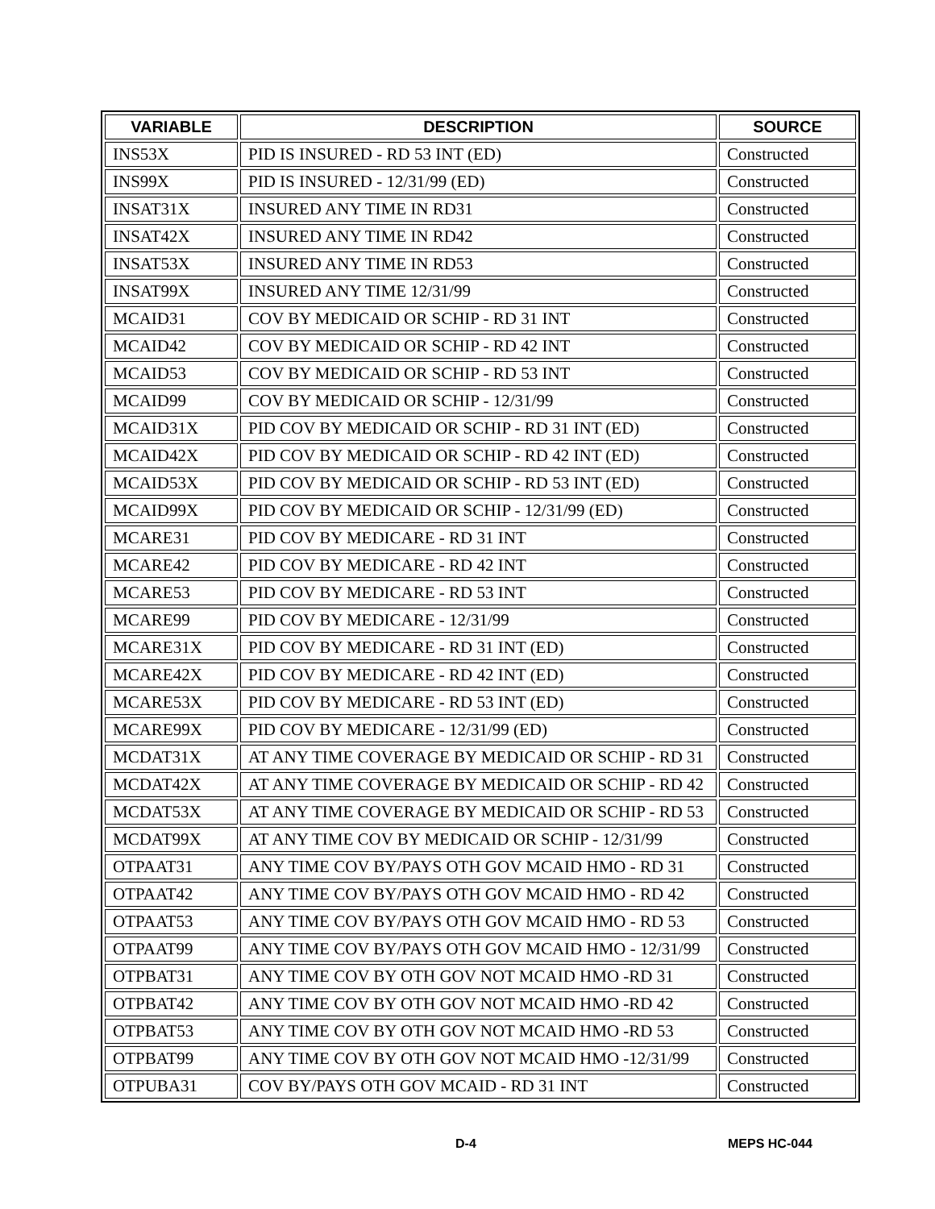| VARIABLE | DESCRIPTION | SOURCE |
| --- | --- | --- |
| INS53X | PID IS INSURED - RD 53 INT (ED) | Constructed |
| INS99X | PID IS INSURED - 12/31/99 (ED) | Constructed |
| INSAT31X | INSURED ANY TIME IN RD31 | Constructed |
| INSAT42X | INSURED ANY TIME IN RD42 | Constructed |
| INSAT53X | INSURED ANY TIME IN RD53 | Constructed |
| INSAT99X | INSURED ANY TIME 12/31/99 | Constructed |
| MCAID31 | COV BY MEDICAID OR SCHIP - RD 31 INT | Constructed |
| MCAID42 | COV BY MEDICAID OR SCHIP - RD 42 INT | Constructed |
| MCAID53 | COV BY MEDICAID OR SCHIP - RD 53 INT | Constructed |
| MCAID99 | COV BY MEDICAID OR SCHIP - 12/31/99 | Constructed |
| MCAID31X | PID COV BY MEDICAID OR SCHIP - RD 31 INT (ED) | Constructed |
| MCAID42X | PID COV BY MEDICAID OR SCHIP - RD 42 INT (ED) | Constructed |
| MCAID53X | PID COV BY MEDICAID OR SCHIP - RD 53 INT (ED) | Constructed |
| MCAID99X | PID COV BY MEDICAID OR SCHIP - 12/31/99 (ED) | Constructed |
| MCARE31 | PID COV BY MEDICARE - RD 31 INT | Constructed |
| MCARE42 | PID COV BY MEDICARE - RD 42 INT | Constructed |
| MCARE53 | PID COV BY MEDICARE - RD 53 INT | Constructed |
| MCARE99 | PID COV BY MEDICARE - 12/31/99 | Constructed |
| MCARE31X | PID COV BY MEDICARE - RD 31 INT (ED) | Constructed |
| MCARE42X | PID COV BY MEDICARE - RD 42 INT (ED) | Constructed |
| MCARE53X | PID COV BY MEDICARE - RD 53 INT (ED) | Constructed |
| MCARE99X | PID COV BY MEDICARE - 12/31/99 (ED) | Constructed |
| MCDAT31X | AT ANY TIME COVERAGE BY MEDICAID OR SCHIP - RD 31 | Constructed |
| MCDAT42X | AT ANY TIME COVERAGE BY MEDICAID OR SCHIP - RD 42 | Constructed |
| MCDAT53X | AT ANY TIME COVERAGE BY MEDICAID OR SCHIP - RD 53 | Constructed |
| MCDAT99X | AT ANY TIME COV BY MEDICAID OR SCHIP - 12/31/99 | Constructed |
| OTPAAT31 | ANY TIME COV BY/PAYS OTH GOV MCAID HMO - RD 31 | Constructed |
| OTPAAT42 | ANY TIME COV BY/PAYS OTH GOV MCAID HMO - RD 42 | Constructed |
| OTPAAT53 | ANY TIME COV BY/PAYS OTH GOV MCAID HMO - RD 53 | Constructed |
| OTPAAT99 | ANY TIME COV BY/PAYS OTH GOV MCAID HMO - 12/31/99 | Constructed |
| OTPBAT31 | ANY TIME COV BY OTH GOV NOT MCAID HMO -RD 31 | Constructed |
| OTPBAT42 | ANY TIME COV BY OTH GOV NOT MCAID HMO -RD 42 | Constructed |
| OTPBAT53 | ANY TIME COV BY OTH GOV NOT MCAID HMO -RD 53 | Constructed |
| OTPBAT99 | ANY TIME COV BY OTH GOV NOT MCAID HMO -12/31/99 | Constructed |
| OTPUBA31 | COV BY/PAYS OTH GOV MCAID - RD 31 INT | Constructed |
D-4 MEPS HC-044